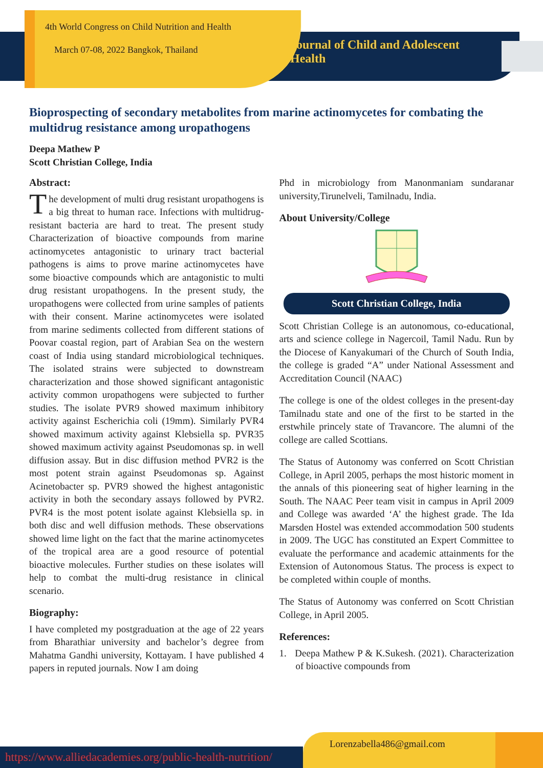4th World Congress on Child Nutrition and Health
March 07-08, 2022 Bangkok, Thailand
Journal of Child and Adolescent Health
Bioprospecting of secondary metabolites from marine actinomycetes for combating the multidrug resistance among uropathogens
Deepa Mathew P
Scott Christian College, India
Abstract:
The development of multi drug resistant uropathogens is a big threat to human race. Infections with multidrug-resistant bacteria are hard to treat. The present study Characterization of bioactive compounds from marine actinomycetes antagonistic to urinary tract bacterial pathogens is aims to prove marine actinomycetes have some bioactive compounds which are antagonistic to multi drug resistant uropathogens. In the present study, the uropathogens were collected from urine samples of patients with their consent. Marine actinomycetes were isolated from marine sediments collected from different stations of Poovar coastal region, part of Arabian Sea on the western coast of India using standard microbiological techniques. The isolated strains were subjected to downstream characterization and those showed significant antagonistic activity common uropathogens were subjected to further studies. The isolate PVR9 showed maximum inhibitory activity against Escherichia coli (19mm). Similarly PVR4 showed maximum activity against Klebsiella sp. PVR35 showed maximum activity against Pseudomonas sp. in well diffusion assay. But in disc diffusion method PVR2 is the most potent strain against Pseudomonas sp. Against Acinetobacter sp. PVR9 showed the highest antagonistic activity in both the secondary assays followed by PVR2. PVR4 is the most potent isolate against Klebsiella sp. in both disc and well diffusion methods. These observations showed lime light on the fact that the marine actinomycetes of the tropical area are a good resource of potential bioactive molecules. Further studies on these isolates will help to combat the multi-drug resistance in clinical scenario.
Biography:
I have completed my postgraduation at the age of 22 years from Bharathiar university and bachelor’s degree from Mahatma Gandhi university, Kottayam. I have published 4 papers in reputed journals. Now I am doing
Phd in microbiology from Manonmaniam sundaranar university,Tirunelveli, Tamilnadu, India.
About University/College
Scott Christian College, India
Scott Christian College is an autonomous, co-educational, arts and science college in Nagercoil, Tamil Nadu. Run by the Diocese of Kanyakumari of the Church of South India, the college is graded “A” under National Assessment and Accreditation Council (NAAC)
The college is one of the oldest colleges in the present-day Tamilnadu state and one of the first to be started in the erstwhile princely state of Travancore. The alumni of the college are called Scottians.
The Status of Autonomy was conferred on Scott Christian College, in April 2005, perhaps the most historic moment in the annals of this pioneering seat of higher learning in the South. The NAAC Peer team visit in campus in April 2009 and College was awarded ‘A’ the highest grade. The Ida Marsden Hostel was extended accommodation 500 students in 2009. The UGC has constituted an Expert Committee to evaluate the performance and academic attainments for the Extension of Autonomous Status. The process is expect to be completed within couple of months.
The Status of Autonomy was conferred on Scott Christian College, in April 2005.
References:
1. Deepa Mathew P & K.Sukesh. (2021). Characterization of bioactive compounds from
https://www.alliedacademies.org/public-health-nutrition/
Lorenzabella486@gmail.com